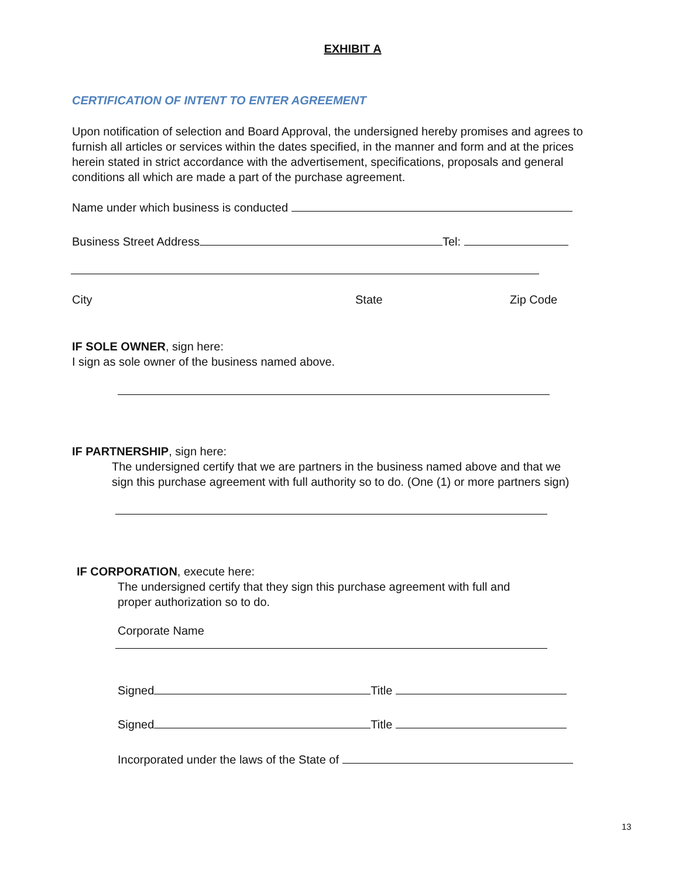EXHIBIT A
CERTIFICATION OF INTENT TO ENTER AGREEMENT
Upon notification of selection and Board Approval, the undersigned hereby promises and agrees to furnish all articles or services within the dates specified, in the manner and form and at the prices herein stated in strict accordance with the advertisement, specifications, proposals and general conditions all which are made a part of the purchase agreement.
Name under which business is conducted
Business Street Address Tel:
City State Zip Code
IF SOLE OWNER, sign here:
I sign as sole owner of the business named above.
IF PARTNERSHIP, sign here:
The undersigned certify that we are partners in the business named above and that we sign this purchase agreement with full authority so to do. (One (1) or more partners sign)
IF CORPORATION, execute here:
The undersigned certify that they sign this purchase agreement with full and proper authorization so to do.
Corporate Name
Signed Title
Signed Title
Incorporated under the laws of the State of
13